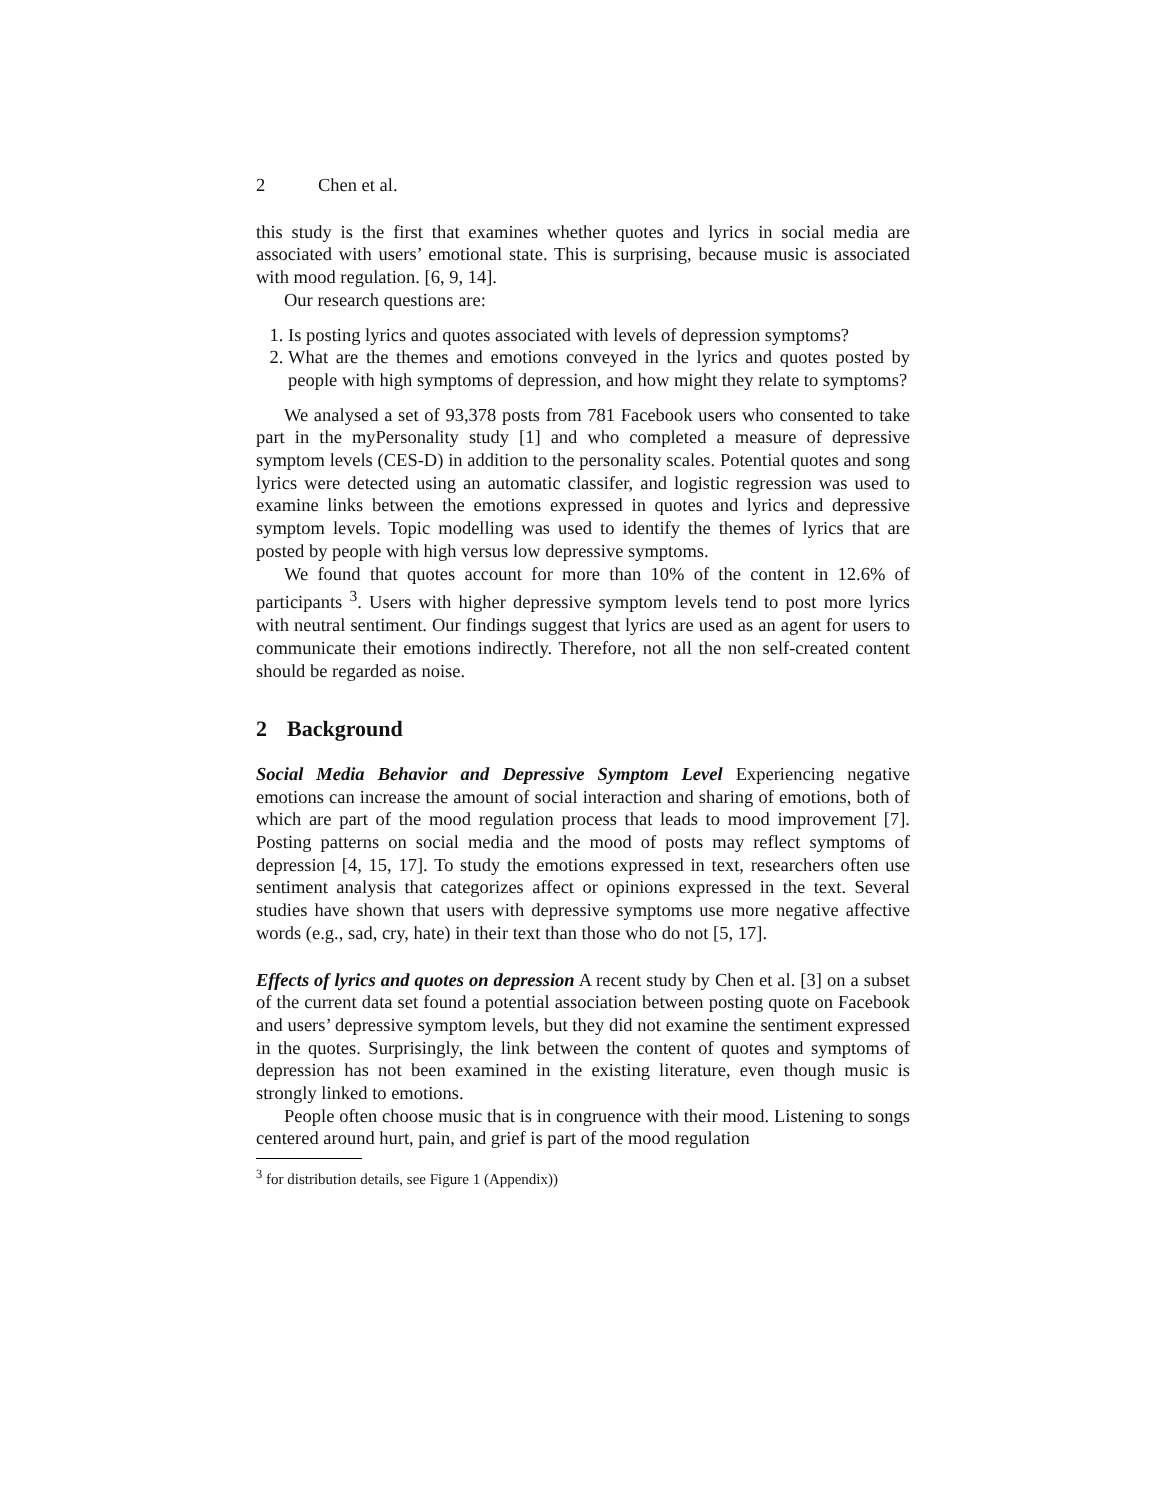2 Chen et al.
this study is the first that examines whether quotes and lyrics in social media are associated with users’ emotional state. This is surprising, because music is associated with mood regulation. [6, 9, 14].
Our research questions are:
1. Is posting lyrics and quotes associated with levels of depression symptoms?
2. What are the themes and emotions conveyed in the lyrics and quotes posted by people with high symptoms of depression, and how might they relate to symptoms?
We analysed a set of 93,378 posts from 781 Facebook users who consented to take part in the myPersonality study [1] and who completed a measure of depressive symptom levels (CES-D) in addition to the personality scales. Potential quotes and song lyrics were detected using an automatic classifer, and logistic regression was used to examine links between the emotions expressed in quotes and lyrics and depressive symptom levels. Topic modelling was used to identify the themes of lyrics that are posted by people with high versus low depressive symptoms.
We found that quotes account for more than 10% of the content in 12.6% of participants <sup>3</sup>. Users with higher depressive symptom levels tend to post more lyrics with neutral sentiment. Our findings suggest that lyrics are used as an agent for users to communicate their emotions indirectly. Therefore, not all the non self-created content should be regarded as noise.
2 Background
Social Media Behavior and Depressive Symptom Level Experiencing negative emotions can increase the amount of social interaction and sharing of emotions, both of which are part of the mood regulation process that leads to mood improvement [7]. Posting patterns on social media and the mood of posts may reflect symptoms of depression [4, 15, 17]. To study the emotions expressed in text, researchers often use sentiment analysis that categorizes affect or opinions expressed in the text. Several studies have shown that users with depressive symptoms use more negative affective words (e.g., sad, cry, hate) in their text than those who do not [5, 17].
Effects of lyrics and quotes on depression A recent study by Chen et al. [3] on a subset of the current data set found a potential association between posting quote on Facebook and users’ depressive symptom levels, but they did not examine the sentiment expressed in the quotes. Surprisingly, the link between the content of quotes and symptoms of depression has not been examined in the existing literature, even though music is strongly linked to emotions.
People often choose music that is in congruence with their mood. Listening to songs centered around hurt, pain, and grief is part of the mood regulation
<sup>3</sup> for distribution details, see Figure 1 (Appendix))